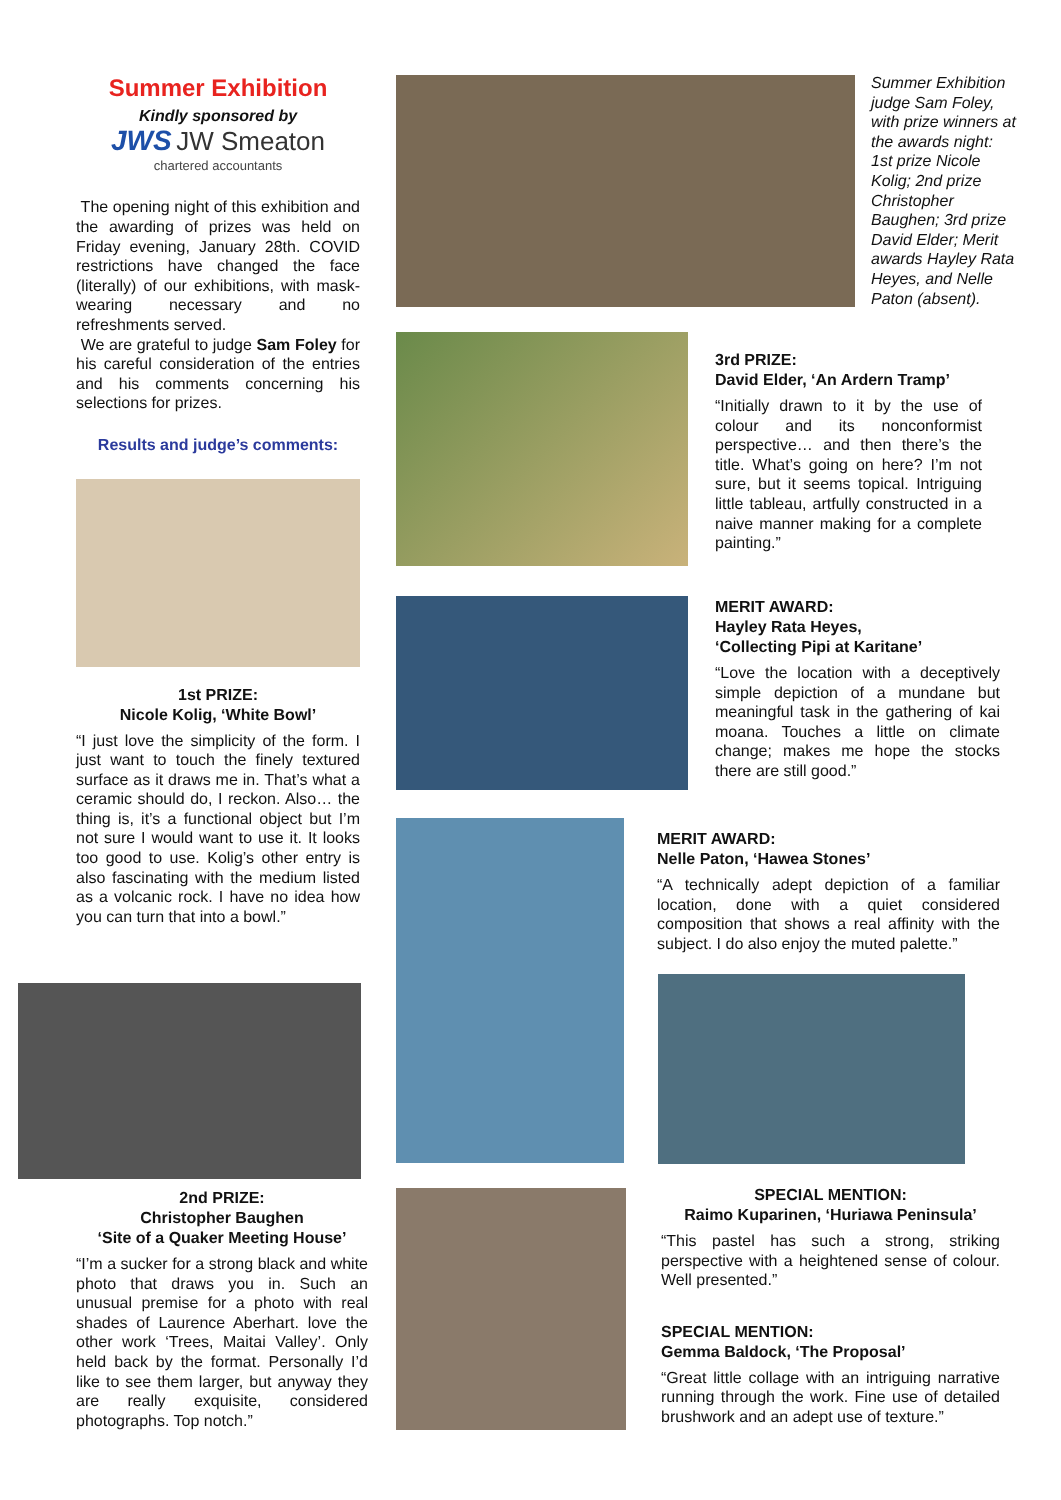Summer Exhibition
Kindly sponsored by
JWS JW Smeaton
chartered accountants
The opening night of this exhibition and the awarding of prizes was held on Friday evening, January 28th. COVID restrictions have changed the face (literally) of our exhibitions, with mask-wearing necessary and no refreshments served.
We are grateful to judge Sam Foley for his careful consideration of the entries and his comments concerning his selections for prizes.
Results and judge’s comments:
1st PRIZE:
Nicole Kolig, ‘White Bowl’
“I just love the simplicity of the form. I just want to touch the finely textured surface as it draws me in. That’s what a ceramic should do, I reckon. Also… the thing is, it’s a functional object but I’m not sure I would want to use it. It looks too good to use. Kolig’s other entry is also fascinating with the medium listed as a volcanic rock. I have no idea how you can turn that into a bowl.”
2nd PRIZE:
Christopher Baughen
‘Site of a Quaker Meeting House’
“I’m a sucker for a strong black and white photo that draws you in. Such an unusual premise for a photo with real shades of Laurence Aberhart. love the other work ‘Trees, Maitai Valley’. Only held back by the format. Personally I’d like to see them larger, but anyway they are really exquisite, considered photographs. Top notch.”
Summer Exhibition judge Sam Foley, with prize winners at the awards night: 1st prize Nicole Kolig; 2nd prize Christopher Baughen; 3rd prize David Elder; Merit awards Hayley Rata Heyes, and Nelle Paton (absent).
3rd PRIZE:
David Elder, ‘An Ardern Tramp’
“Initially drawn to it by the use of colour and its nonconformist perspective… and then there’s the title. What’s going on here? I’m not sure, but it seems topical. Intriguing little tableau, artfully constructed in a naive manner making for a complete painting.”
MERIT AWARD:
Hayley Rata Heyes,
‘Collecting Pipi at Karitane’
“Love the location with a deceptively simple depiction of a mundane but meaningful task in the gathering of kai moana. Touches a little on climate change; makes me hope the stocks there are still good.”
MERIT AWARD:
Nelle Paton, ‘Hawea Stones’
“A technically adept depiction of a familiar location, done with a quiet considered composition that shows a real affinity with the subject. I do also enjoy the muted palette.”
SPECIAL MENTION:
Raimo Kuparinen, ‘Huriawa Peninsula’
“This pastel has such a strong, striking perspective with a heightened sense of colour. Well presented.”
SPECIAL MENTION:
Gemma Baldock, ‘The Proposal’
“Great little collage with an intriguing narrative running through the work. Fine use of detailed brushwork and an adept use of texture.”